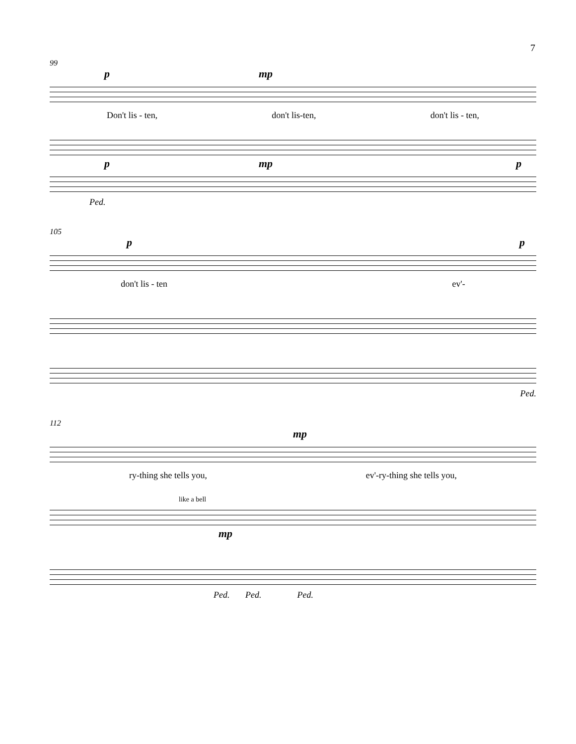7
99
pmp
Don't lis - ten, don't lis-ten, don't lis - ten,
pmp p
Ped.
105
pp
don't lis - ten ev'-
Ped.
112
mp
ry-thing she tells you, ev'-ry-thing she tells you,
like a bell
mp
Ped. Ped. Ped.